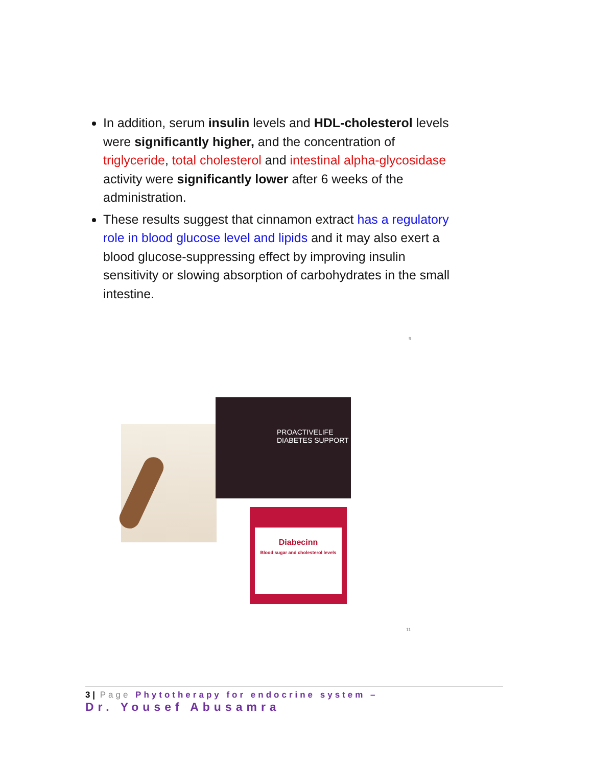In addition, serum insulin levels and HDL-cholesterol levels were significantly higher, and the concentration of triglyceride, total cholesterol and intestinal alpha-glycosidase activity were significantly lower after 6 weeks of the administration.
These results suggest that cinnamon extract has a regulatory role in blood glucose level and lipids and it may also exert a blood glucose-suppressing effect by improving insulin sensitivity or slowing absorption of carbohydrates in the small intestine.
9
PROACTIVELIFE
DIABETES SUPPORT
Diabecinn
Blood sugar and cholesterol levels
11
3 | Page Phytotherapy for endocrine system –
Dr. Yousef Abusamra